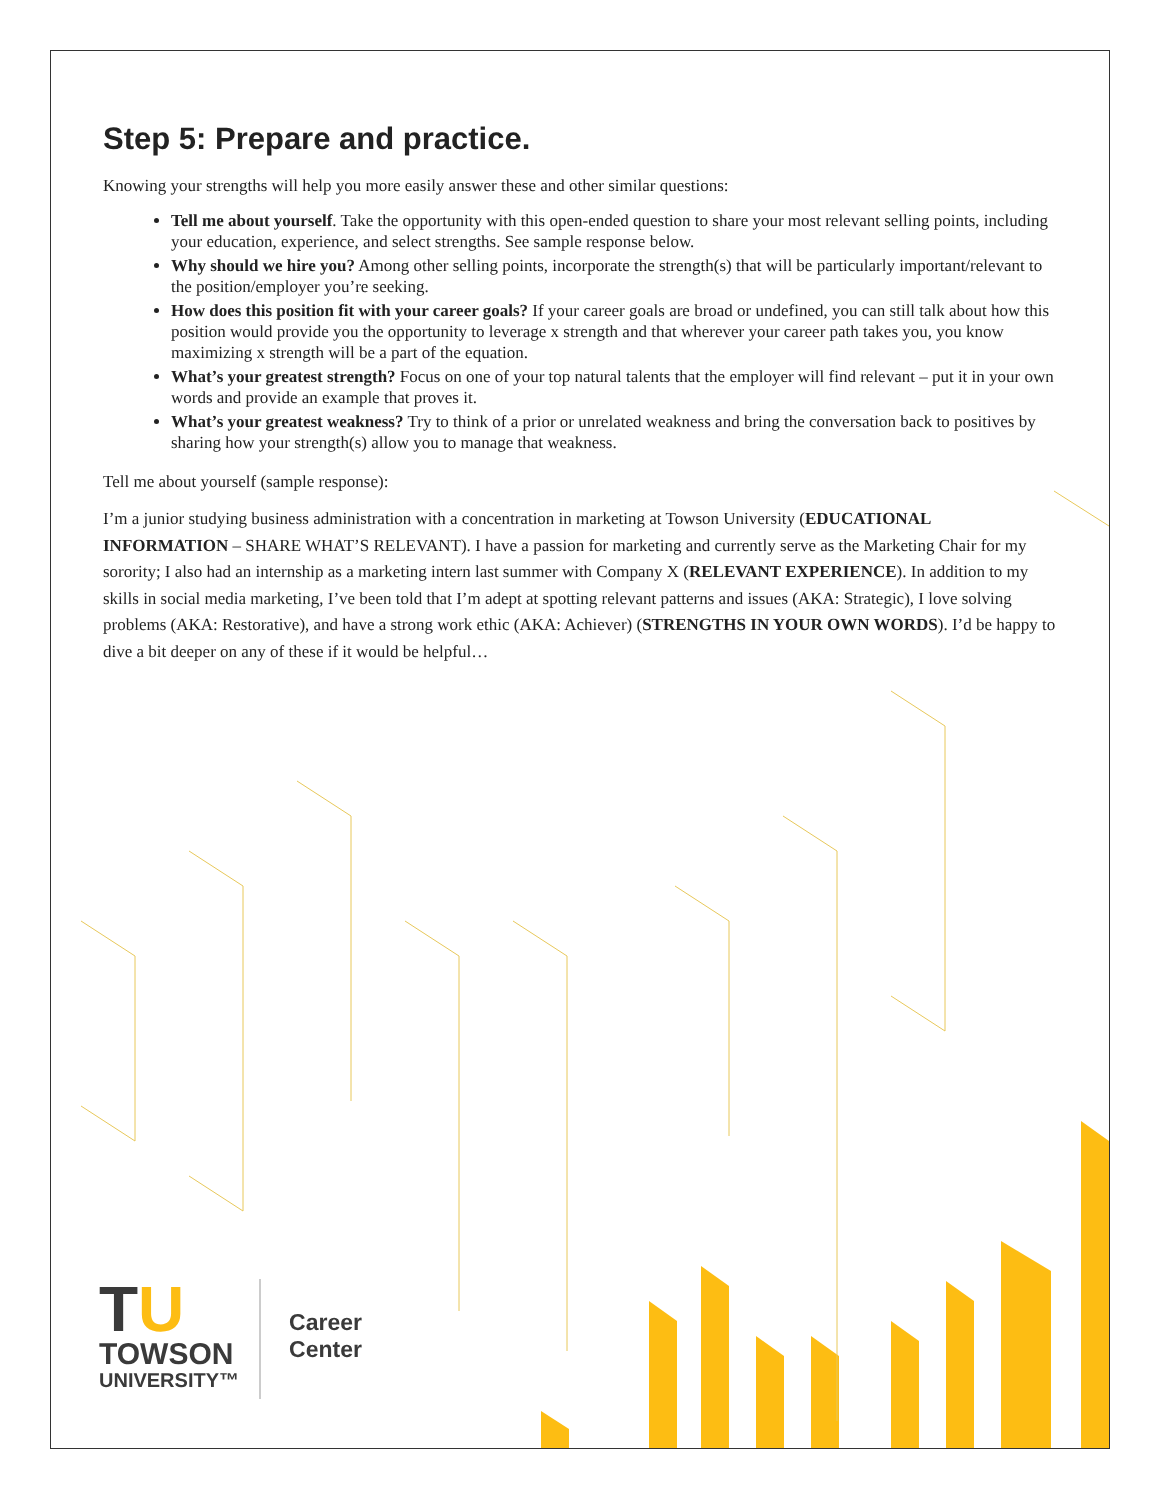Step 5: Prepare and practice.
Knowing your strengths will help you more easily answer these and other similar questions:
Tell me about yourself. Take the opportunity with this open-ended question to share your most relevant selling points, including your education, experience, and select strengths. See sample response below.
Why should we hire you? Among other selling points, incorporate the strength(s) that will be particularly important/relevant to the position/employer you’re seeking.
How does this position fit with your career goals? If your career goals are broad or undefined, you can still talk about how this position would provide you the opportunity to leverage x strength and that wherever your career path takes you, you know maximizing x strength will be a part of the equation.
What’s your greatest strength? Focus on one of your top natural talents that the employer will find relevant – put it in your own words and provide an example that proves it.
What’s your greatest weakness? Try to think of a prior or unrelated weakness and bring the conversation back to positives by sharing how your strength(s) allow you to manage that weakness.
Tell me about yourself (sample response):
I’m a junior studying business administration with a concentration in marketing at Towson University (EDUCATIONAL INFORMATION – SHARE WHAT’S RELEVANT). I have a passion for marketing and currently serve as the Marketing Chair for my sorority; I also had an internship as a marketing intern last summer with Company X (RELEVANT EXPERIENCE). In addition to my skills in social media marketing, I’ve been told that I’m adept at spotting relevant patterns and issues (AKA: Strategic), I love solving problems (AKA: Restorative), and have a strong work ethic (AKA: Achiever) (STRENGTHS IN YOUR OWN WORDS). I’d be happy to dive a bit deeper on any of these if it would be helpful…
TU
TOWSON
UNIVERSITY™
Career
Center